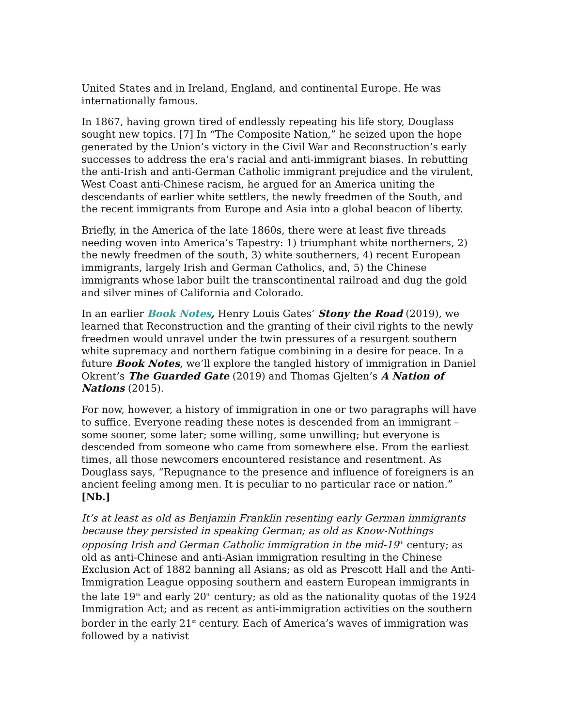United States and in Ireland, England, and continental Europe. He was internationally famous.
In 1867, having grown tired of endlessly repeating his life story, Douglass sought new topics. [7] In “The Composite Nation,” he seized upon the hope generated by the Union’s victory in the Civil War and Reconstruction’s early successes to address the era’s racial and anti-immigrant biases. In rebutting the anti-Irish and anti-German Catholic immigrant prejudice and the virulent, West Coast anti-Chinese racism, he argued for an America uniting the descendants of earlier white settlers, the newly freedmen of the South, and the recent immigrants from Europe and Asia into a global beacon of liberty.
Briefly, in the America of the late 1860s, there were at least five threads needing woven into America’s Tapestry: 1) triumphant white northerners, 2) the newly freedmen of the south, 3) white southerners, 4) recent European immigrants, largely Irish and German Catholics, and, 5) the Chinese immigrants whose labor built the transcontinental railroad and dug the gold and silver mines of California and Colorado.
In an earlier Book Notes, Henry Louis Gates’ Stony the Road (2019), we learned that Reconstruction and the granting of their civil rights to the newly freedmen would unravel under the twin pressures of a resurgent southern white supremacy and northern fatigue combining in a desire for peace. In a future Book Notes, we’ll explore the tangled history of immigration in Daniel Okrent’s The Guarded Gate (2019) and Thomas Gjelten’s A Nation of Nations (2015).
For now, however, a history of immigration in one or two paragraphs will have to suffice. Everyone reading these notes is descended from an immigrant – some sooner, some later; some willing, some unwilling; but everyone is descended from someone who came from somewhere else. From the earliest times, all those newcomers encountered resistance and resentment. As Douglass says, “Repugnance to the presence and influence of foreigners is an ancient feeling among men. It is peculiar to no particular race or nation.” [Nb.]
It’s at least as old as Benjamin Franklin resenting early German immigrants because they persisted in speaking German; as old as Know-Nothings opposing Irish and German Catholic immigration in the mid-19<sup>th</sup> century; as old as anti-Chinese and anti-Asian immigration resulting in the Chinese Exclusion Act of 1882 banning all Asians; as old as Prescott Hall and the Anti-Immigration League opposing southern and eastern European immigrants in the late 19<sup>th</sup> and early 20<sup>th</sup> century; as old as the nationality quotas of the 1924 Immigration Act; and as recent as anti-immigration activities on the southern border in the early 21<sup>st</sup> century. Each of America’s waves of immigration was followed by a nativist